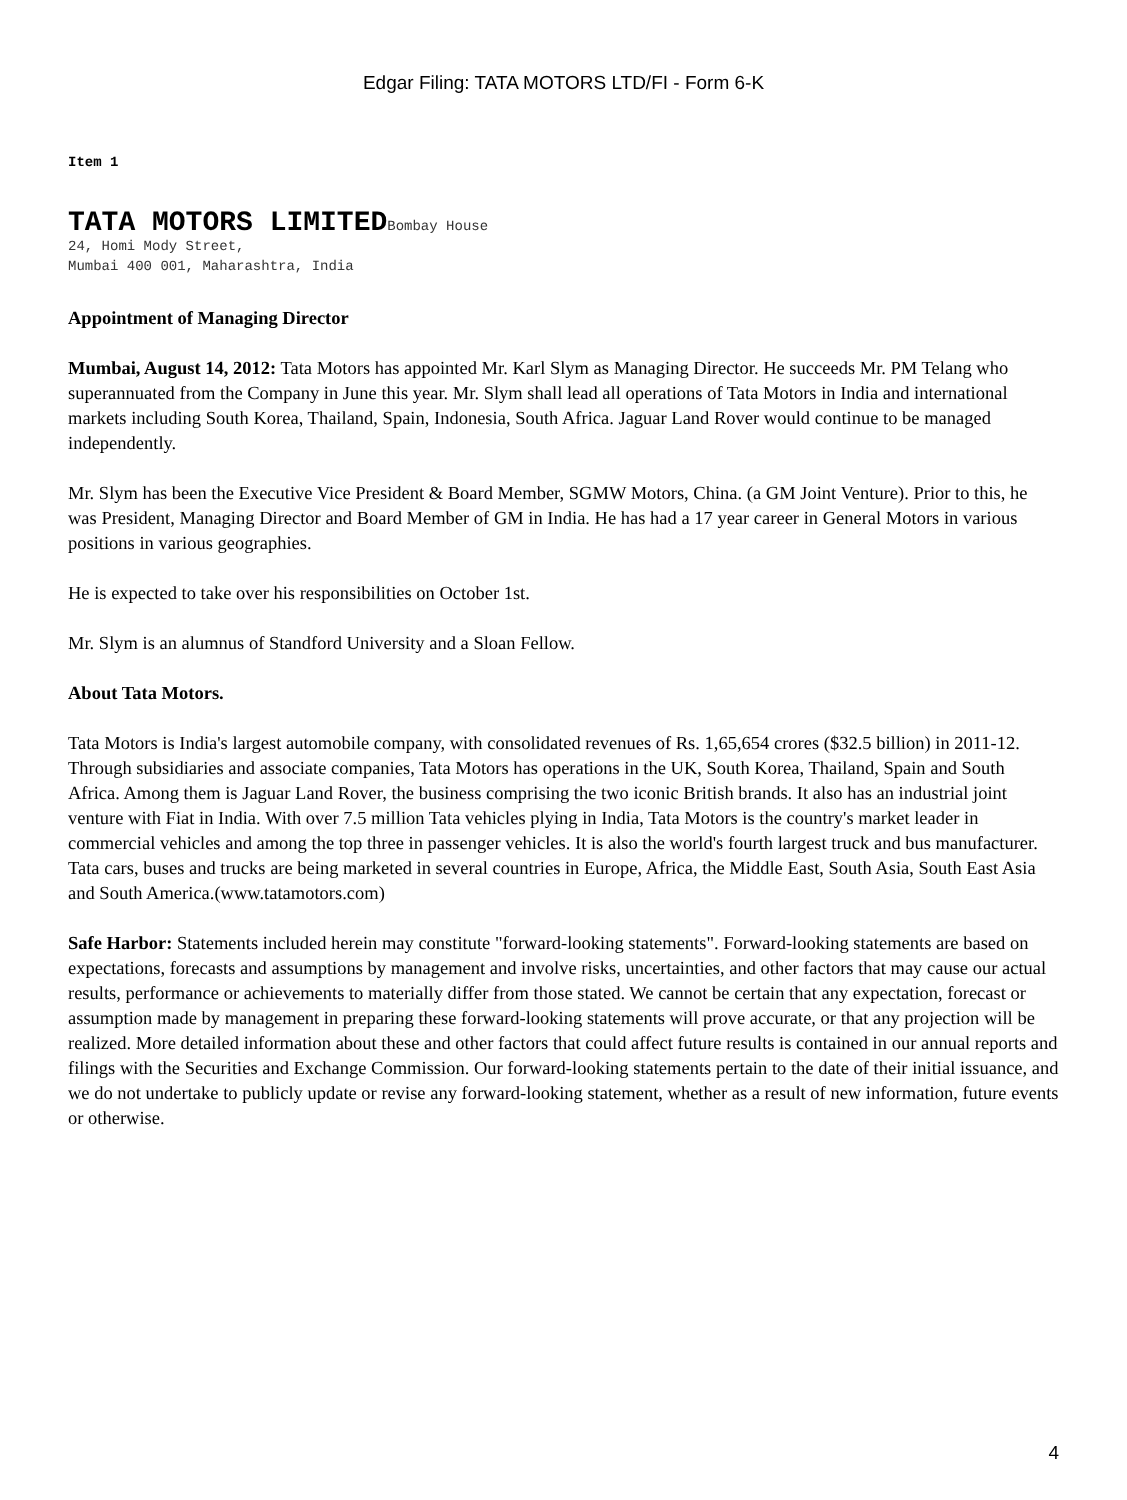Edgar Filing: TATA MOTORS LTD/FI - Form 6-K
Item 1
TATA MOTORS LIMITEDBombay House
24, Homi Mody Street,
Mumbai 400 001, Maharashtra, India
Appointment of Managing Director
Mumbai, August 14, 2012: Tata Motors has appointed Mr. Karl Slym as Managing Director. He succeeds Mr. PM Telang who superannuated from the Company in June this year. Mr. Slym shall lead all operations of Tata Motors in India and international markets including South Korea, Thailand, Spain, Indonesia, South Africa. Jaguar Land Rover would continue to be managed independently.
Mr. Slym has been the Executive Vice President & Board Member, SGMW Motors, China. (a GM Joint Venture). Prior to this, he was President, Managing Director and Board Member of GM in India. He has had a 17 year career in General Motors in various positions in various geographies.
He is expected to take over his responsibilities on October 1st.
Mr. Slym is an alumnus of Standford University and a Sloan Fellow.
About Tata Motors.
Tata Motors is India's largest automobile company, with consolidated revenues of Rs. 1,65,654 crores ($32.5 billion) in 2011-12. Through subsidiaries and associate companies, Tata Motors has operations in the UK, South Korea, Thailand, Spain and South Africa. Among them is Jaguar Land Rover, the business comprising the two iconic British brands. It also has an industrial joint venture with Fiat in India. With over 7.5 million Tata vehicles plying in India, Tata Motors is the country's market leader in commercial vehicles and among the top three in passenger vehicles. It is also the world's fourth largest truck and bus manufacturer. Tata cars, buses and trucks are being marketed in several countries in Europe, Africa, the Middle East, South Asia, South East Asia and South America.(www.tatamotors.com)
Safe Harbor: Statements included herein may constitute "forward-looking statements". Forward-looking statements are based on expectations, forecasts and assumptions by management and involve risks, uncertainties, and other factors that may cause our actual results, performance or achievements to materially differ from those stated. We cannot be certain that any expectation, forecast or assumption made by management in preparing these forward-looking statements will prove accurate, or that any projection will be realized. More detailed information about these and other factors that could affect future results is contained in our annual reports and filings with the Securities and Exchange Commission. Our forward-looking statements pertain to the date of their initial issuance, and we do not undertake to publicly update or revise any forward-looking statement, whether as a result of new information, future events or otherwise.
4